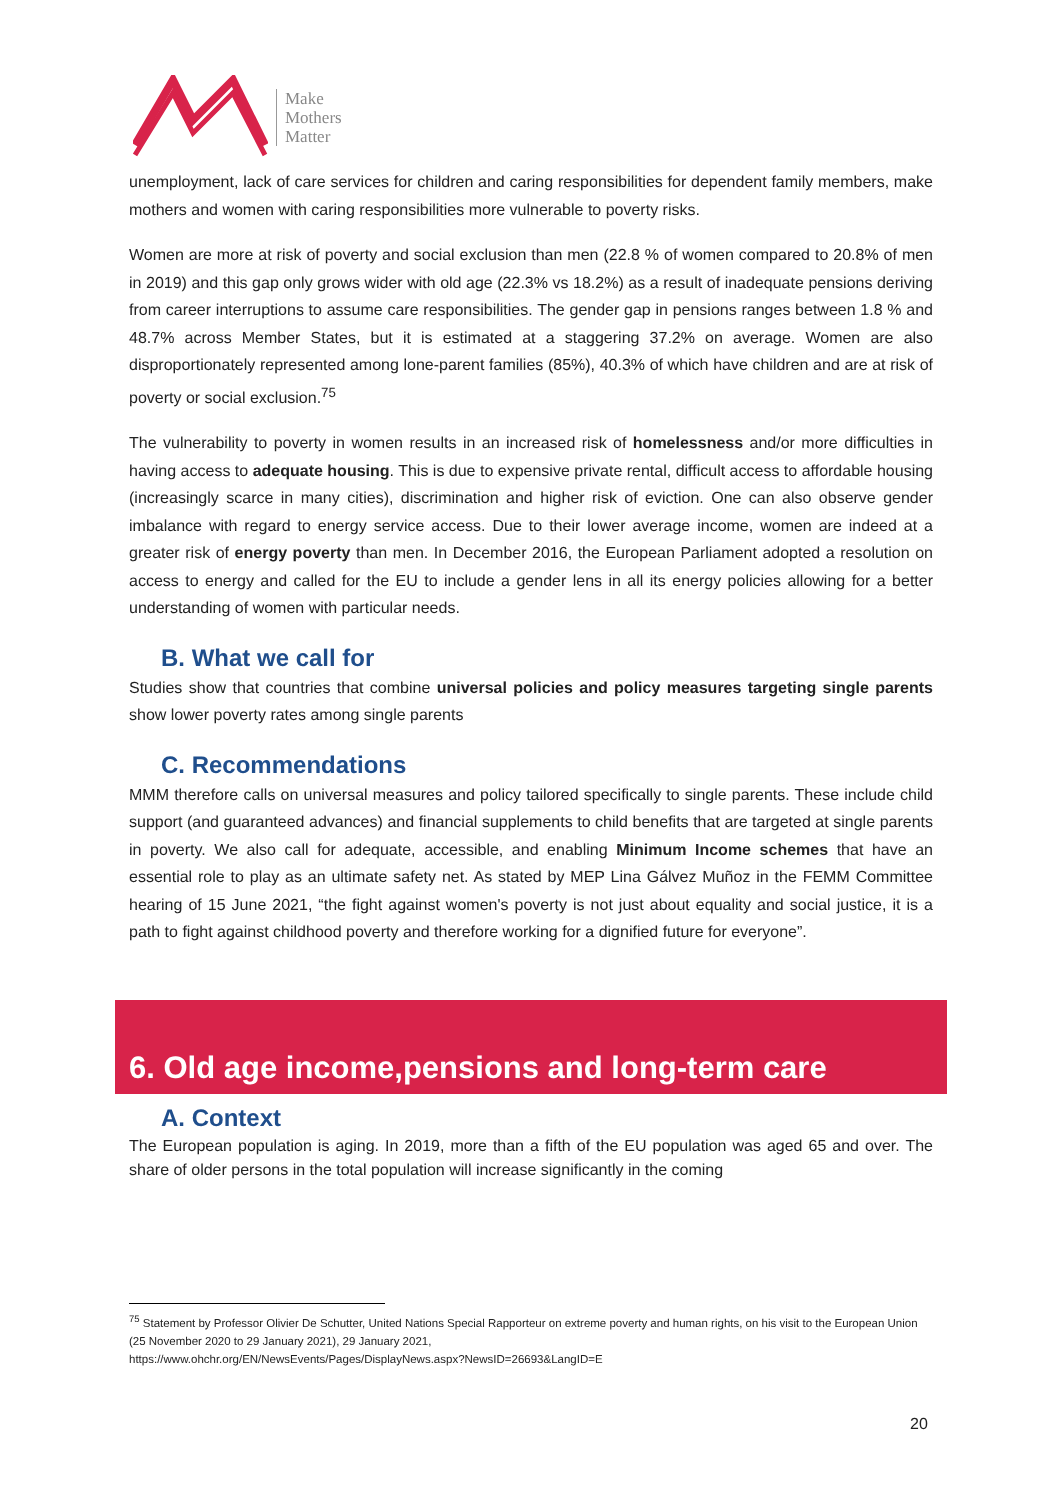Make
Mothers
Matter
unemployment, lack of care services for children and caring responsibilities for dependent family members, make mothers and women with caring responsibilities more vulnerable to poverty risks.
Women are more at risk of poverty and social exclusion than men (22.8 % of women compared to 20.8% of men in 2019) and this gap only grows wider with old age (22.3% vs 18.2%) as a result of inadequate pensions deriving from career interruptions to assume care responsibilities. The gender gap in pensions ranges between 1.8 % and 48.7% across Member States, but it is estimated at a staggering 37.2% on average. Women are also disproportionately represented among lone-parent families (85%), 40.3% of which have children and are at risk of poverty or social exclusion.<sup>75</sup>
The vulnerability to poverty in women results in an increased risk of homelessness and/or more difficulties in having access to adequate housing. This is due to expensive private rental, difficult access to affordable housing (increasingly scarce in many cities), discrimination and higher risk of eviction. One can also observe gender imbalance with regard to energy service access. Due to their lower average income, women are indeed at a greater risk of energy poverty than men. In December 2016, the European Parliament adopted a resolution on access to energy and called for the EU to include a gender lens in all its energy policies allowing for a better understanding of women with particular needs.
B. What we call for
Studies show that countries that combine universal policies and policy measures targeting single parents show lower poverty rates among single parents
C. Recommendations
MMM therefore calls on universal measures and policy tailored specifically to single parents. These include child support (and guaranteed advances) and financial supplements to child benefits that are targeted at single parents in poverty. We also call for adequate, accessible, and enabling Minimum Income schemes that have an essential role to play as an ultimate safety net. As stated by MEP Lina Gálvez Muñoz in the FEMM Committee hearing of 15 June 2021, “the fight against women's poverty is not just about equality and social justice, it is a path to fight against childhood poverty and therefore working for a dignified future for everyone”.
6. Old age income,pensions and long-term care
A. Context
The European population is aging. In 2019, more than a fifth of the EU population was aged 65 and over. The share of older persons in the total population will increase significantly in the coming
<sup>75</sup> Statement by Professor Olivier De Schutter, United Nations Special Rapporteur on extreme poverty and human rights, on his visit to the European Union (25 November 2020 to 29 January 2021), 29 January 2021,
https://www.ohchr.org/EN/NewsEvents/Pages/DisplayNews.aspx?NewsID=26693&LangID=E
20